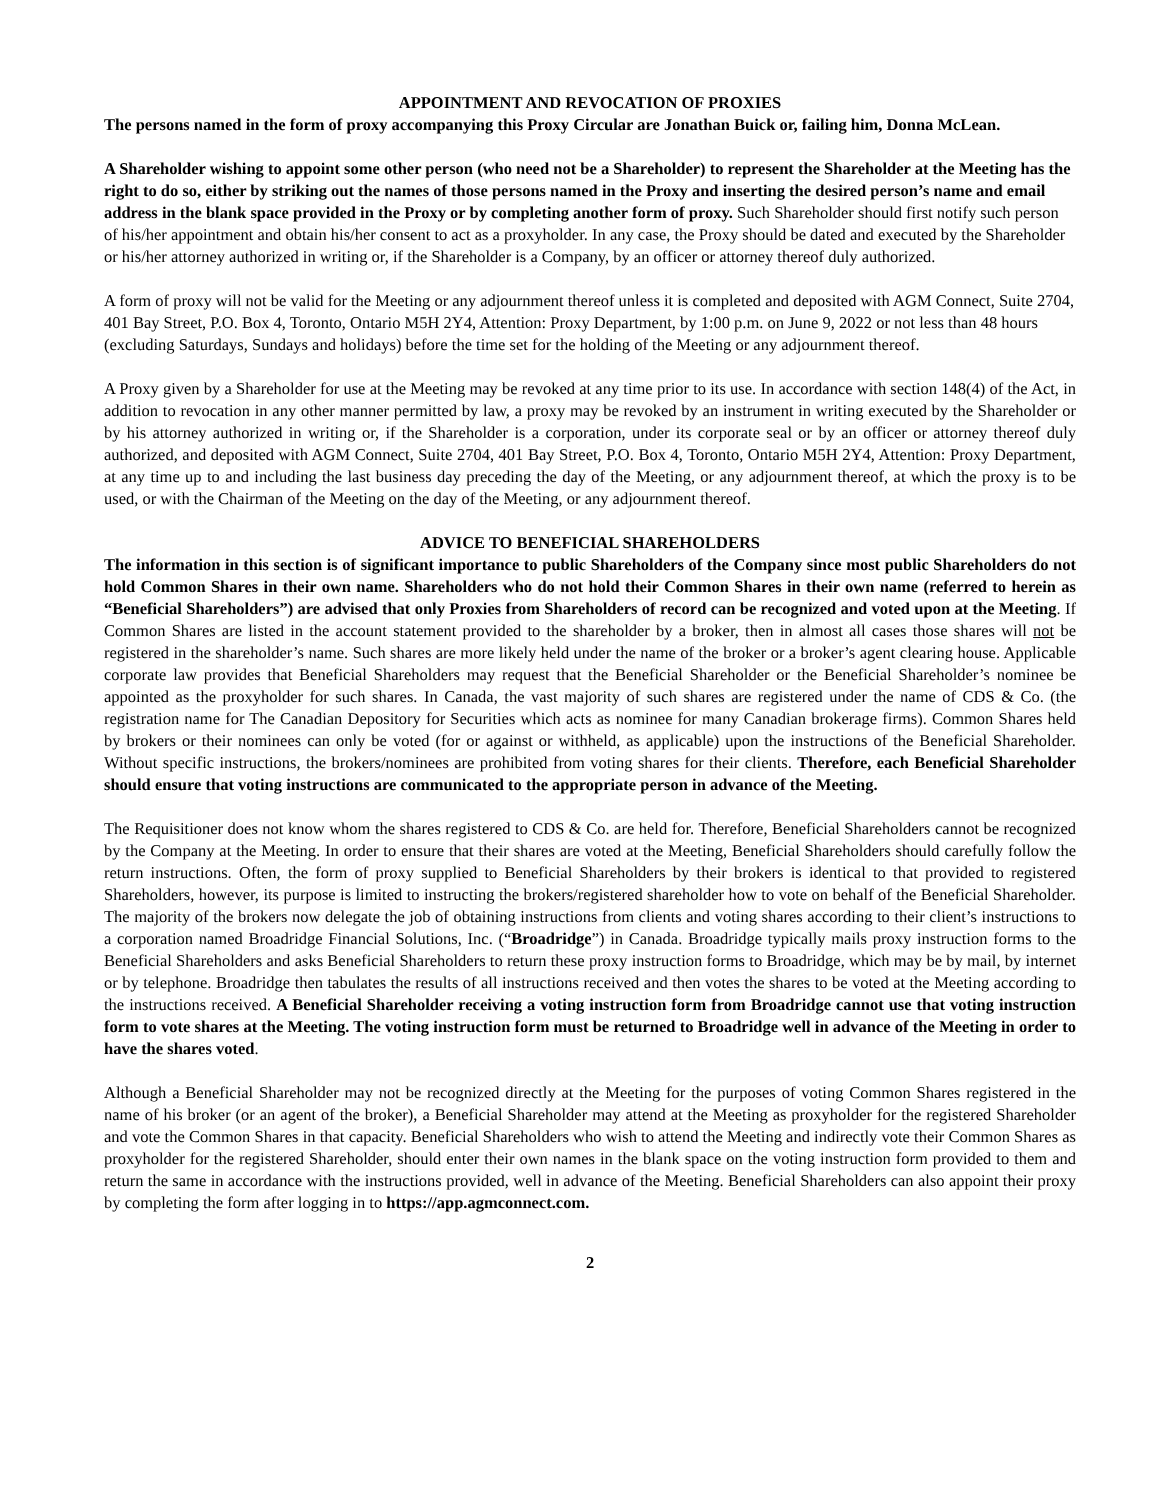APPOINTMENT AND REVOCATION OF PROXIES
The persons named in the form of proxy accompanying this Proxy Circular are Jonathan Buick or, failing him, Donna McLean.
A Shareholder wishing to appoint some other person (who need not be a Shareholder) to represent the Shareholder at the Meeting has the right to do so, either by striking out the names of those persons named in the Proxy and inserting the desired person’s name and email address in the blank space provided in the Proxy or by completing another form of proxy. Such Shareholder should first notify such person of his/her appointment and obtain his/her consent to act as a proxyholder. In any case, the Proxy should be dated and executed by the Shareholder or his/her attorney authorized in writing or, if the Shareholder is a Company, by an officer or attorney thereof duly authorized.
A form of proxy will not be valid for the Meeting or any adjournment thereof unless it is completed and deposited with AGM Connect, Suite 2704, 401 Bay Street, P.O. Box 4, Toronto, Ontario M5H 2Y4, Attention: Proxy Department, by 1:00 p.m. on June 9, 2022 or not less than 48 hours (excluding Saturdays, Sundays and holidays) before the time set for the holding of the Meeting or any adjournment thereof.
A Proxy given by a Shareholder for use at the Meeting may be revoked at any time prior to its use. In accordance with section 148(4) of the Act, in addition to revocation in any other manner permitted by law, a proxy may be revoked by an instrument in writing executed by the Shareholder or by his attorney authorized in writing or, if the Shareholder is a corporation, under its corporate seal or by an officer or attorney thereof duly authorized, and deposited with AGM Connect, Suite 2704, 401 Bay Street, P.O. Box 4, Toronto, Ontario M5H 2Y4, Attention: Proxy Department, at any time up to and including the last business day preceding the day of the Meeting, or any adjournment thereof, at which the proxy is to be used, or with the Chairman of the Meeting on the day of the Meeting, or any adjournment thereof.
ADVICE TO BENEFICIAL SHAREHOLDERS
The information in this section is of significant importance to public Shareholders of the Company since most public Shareholders do not hold Common Shares in their own name. Shareholders who do not hold their Common Shares in their own name (referred to herein as “Beneficial Shareholders”) are advised that only Proxies from Shareholders of record can be recognized and voted upon at the Meeting. If Common Shares are listed in the account statement provided to the shareholder by a broker, then in almost all cases those shares will not be registered in the shareholder’s name. Such shares are more likely held under the name of the broker or a broker’s agent clearing house. Applicable corporate law provides that Beneficial Shareholders may request that the Beneficial Shareholder or the Beneficial Shareholder’s nominee be appointed as the proxyholder for such shares. In Canada, the vast majority of such shares are registered under the name of CDS & Co. (the registration name for The Canadian Depository for Securities which acts as nominee for many Canadian brokerage firms). Common Shares held by brokers or their nominees can only be voted (for or against or withheld, as applicable) upon the instructions of the Beneficial Shareholder. Without specific instructions, the brokers/nominees are prohibited from voting shares for their clients. Therefore, each Beneficial Shareholder should ensure that voting instructions are communicated to the appropriate person in advance of the Meeting.
The Requisitioner does not know whom the shares registered to CDS & Co. are held for. Therefore, Beneficial Shareholders cannot be recognized by the Company at the Meeting. In order to ensure that their shares are voted at the Meeting, Beneficial Shareholders should carefully follow the return instructions. Often, the form of proxy supplied to Beneficial Shareholders by their brokers is identical to that provided to registered Shareholders, however, its purpose is limited to instructing the brokers/registered shareholder how to vote on behalf of the Beneficial Shareholder. The majority of the brokers now delegate the job of obtaining instructions from clients and voting shares according to their client’s instructions to a corporation named Broadridge Financial Solutions, Inc. (“Broadridge”) in Canada. Broadridge typically mails proxy instruction forms to the Beneficial Shareholders and asks Beneficial Shareholders to return these proxy instruction forms to Broadridge, which may be by mail, by internet or by telephone. Broadridge then tabulates the results of all instructions received and then votes the shares to be voted at the Meeting according to the instructions received. A Beneficial Shareholder receiving a voting instruction form from Broadridge cannot use that voting instruction form to vote shares at the Meeting. The voting instruction form must be returned to Broadridge well in advance of the Meeting in order to have the shares voted.
Although a Beneficial Shareholder may not be recognized directly at the Meeting for the purposes of voting Common Shares registered in the name of his broker (or an agent of the broker), a Beneficial Shareholder may attend at the Meeting as proxyholder for the registered Shareholder and vote the Common Shares in that capacity. Beneficial Shareholders who wish to attend the Meeting and indirectly vote their Common Shares as proxyholder for the registered Shareholder, should enter their own names in the blank space on the voting instruction form provided to them and return the same in accordance with the instructions provided, well in advance of the Meeting. Beneficial Shareholders can also appoint their proxy by completing the form after logging in to https://app.agmconnect.com.
2